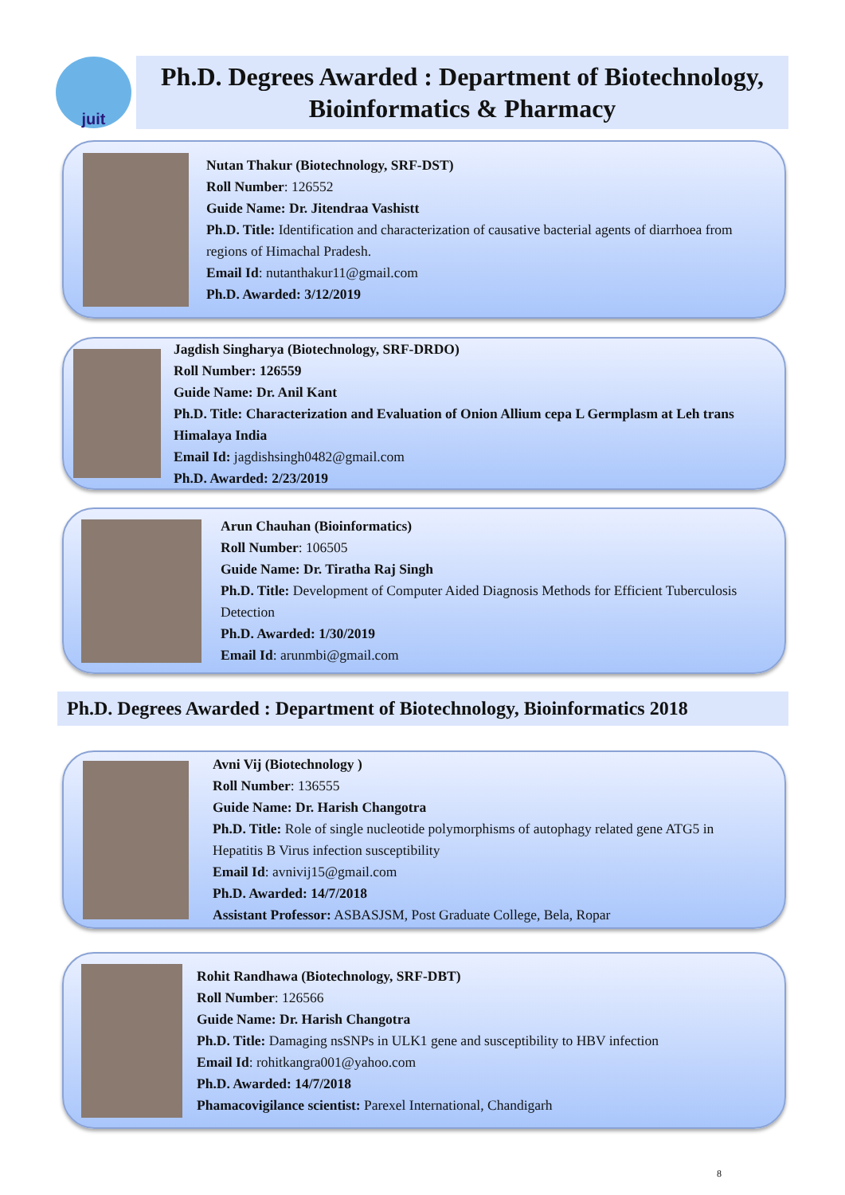juit
Ph.D. Degrees Awarded : Department of Biotechnology,
Bioinformatics & Pharmacy
Nutan Thakur (Biotechnology, SRF-DST)
Roll Number: 126552
Guide Name: Dr. Jitendraa Vashistt
Ph.D. Title: Identification and characterization of causative bacterial agents of diarrhoea from regions of Himachal Pradesh.
Email Id: nutanthakur11@gmail.com
Ph.D. Awarded: 3/12/2019
Jagdish Singharya (Biotechnology, SRF-DRDO)
Roll Number: 126559
Guide Name: Dr. Anil Kant
Ph.D. Title: Characterization and Evaluation of Onion Allium cepa L Germplasm at Leh trans Himalaya India
Email Id: jagdishsingh0482@gmail.com
Ph.D. Awarded: 2/23/2019
Arun Chauhan (Bioinformatics)
Roll Number: 106505
Guide Name: Dr. Tiratha Raj Singh
Ph.D. Title: Development of Computer Aided Diagnosis Methods for Efficient Tuberculosis Detection
Ph.D. Awarded: 1/30/2019
Email Id: arunmbi@gmail.com
Ph.D. Degrees Awarded : Department of Biotechnology, Bioinformatics 2018
Avni Vij (Biotechnology )
Roll Number: 136555
Guide Name: Dr. Harish Changotra
Ph.D. Title: Role of single nucleotide polymorphisms of autophagy related gene ATG5 in Hepatitis B Virus infection susceptibility
Email Id: avnivij15@gmail.com
Ph.D. Awarded: 14/7/2018
Assistant Professor: ASBASJSM, Post Graduate College, Bela, Ropar
Rohit Randhawa (Biotechnology, SRF-DBT)
Roll Number: 126566
Guide Name: Dr. Harish Changotra
Ph.D. Title: Damaging nsSNPs in ULK1 gene and susceptibility to HBV infection
Email Id: rohitkangra001@yahoo.com
Ph.D. Awarded: 14/7/2018
Phamacovigilance scientist: Parexel International, Chandigarh
8